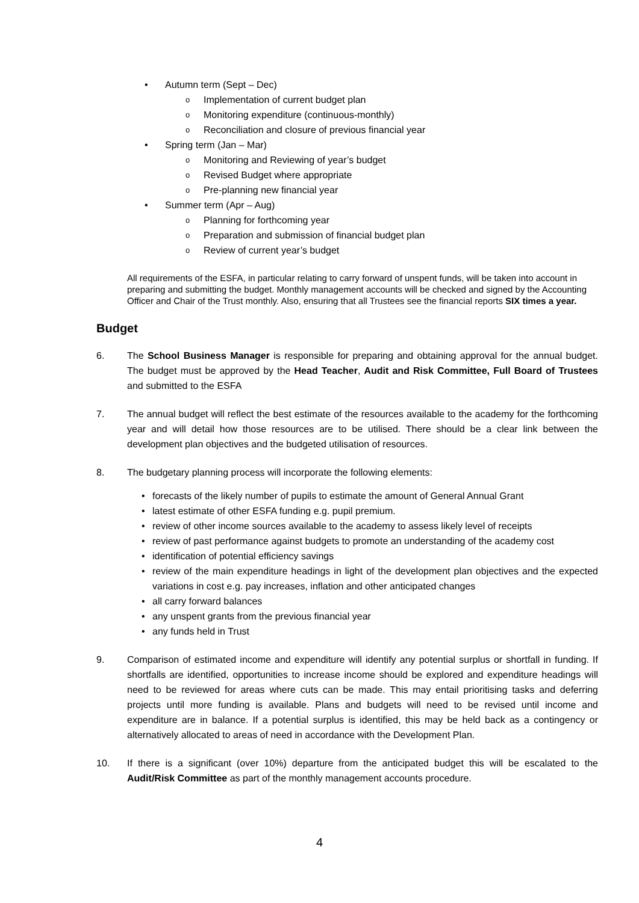• Autumn term (Sept – Dec)
o Implementation of current budget plan
o Monitoring expenditure (continuous-monthly)
o Reconciliation and closure of previous financial year
• Spring term (Jan – Mar)
o Monitoring and Reviewing of year’s budget
o Revised Budget where appropriate
o Pre-planning new financial year
• Summer term (Apr – Aug)
o Planning for forthcoming year
o Preparation and submission of financial budget plan
o Review of current year’s budget
All requirements of the ESFA, in particular relating to carry forward of unspent funds, will be taken into account in preparing and submitting the budget. Monthly management accounts will be checked and signed by the Accounting Officer and Chair of the Trust monthly. Also, ensuring that all Trustees see the financial reports SIX times a year.
Budget
6. The School Business Manager is responsible for preparing and obtaining approval for the annual budget. The budget must be approved by the Head Teacher, Audit and Risk Committee, Full Board of Trustees and submitted to the ESFA
7. The annual budget will reflect the best estimate of the resources available to the academy for the forthcoming year and will detail how those resources are to be utilised. There should be a clear link between the development plan objectives and the budgeted utilisation of resources.
8. The budgetary planning process will incorporate the following elements:
• forecasts of the likely number of pupils to estimate the amount of General Annual Grant
• latest estimate of other ESFA funding e.g. pupil premium.
• review of other income sources available to the academy to assess likely level of receipts
• review of past performance against budgets to promote an understanding of the academy cost
• identification of potential efficiency savings
• review of the main expenditure headings in light of the development plan objectives and the expected variations in cost e.g. pay increases, inflation and other anticipated changes
• all carry forward balances
• any unspent grants from the previous financial year
• any funds held in Trust
9. Comparison of estimated income and expenditure will identify any potential surplus or shortfall in funding. If shortfalls are identified, opportunities to increase income should be explored and expenditure headings will need to be reviewed for areas where cuts can be made. This may entail prioritising tasks and deferring projects until more funding is available. Plans and budgets will need to be revised until income and expenditure are in balance. If a potential surplus is identified, this may be held back as a contingency or alternatively allocated to areas of need in accordance with the Development Plan.
10. If there is a significant (over 10%) departure from the anticipated budget this will be escalated to the Audit/Risk Committee as part of the monthly management accounts procedure.
4